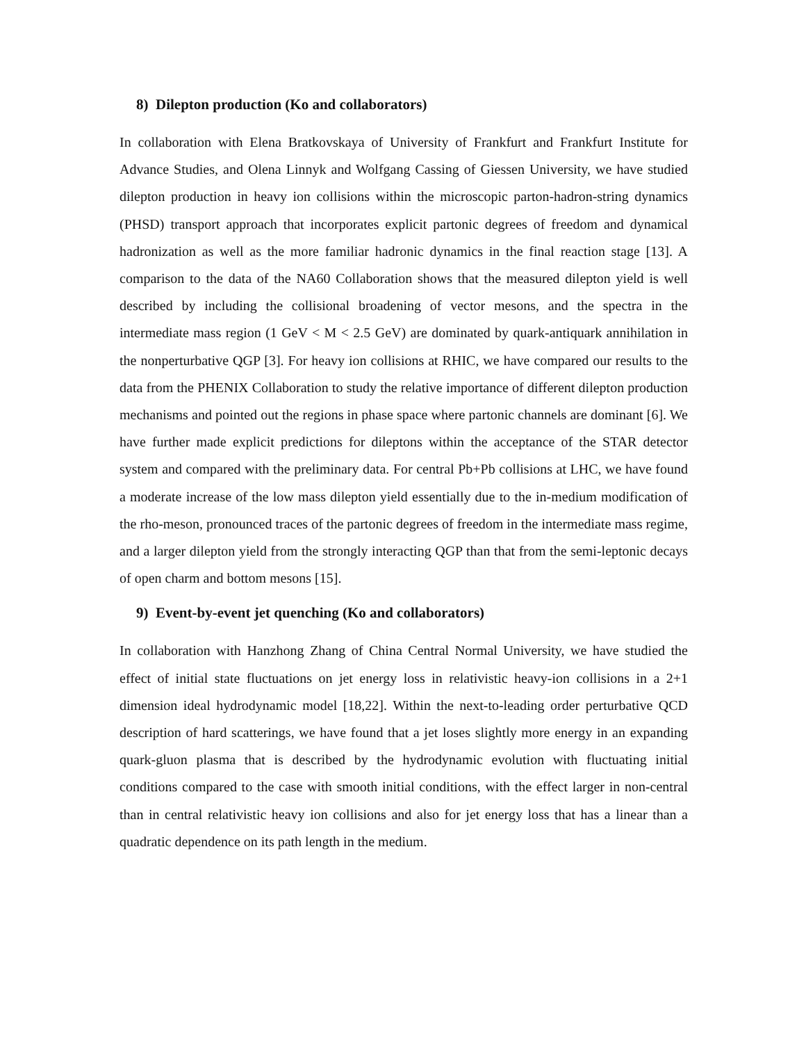8) Dilepton production (Ko and collaborators)
In collaboration with Elena Bratkovskaya of University of Frankfurt and Frankfurt Institute for Advance Studies, and Olena Linnyk and Wolfgang Cassing of Giessen University, we have studied dilepton production in heavy ion collisions within the microscopic parton-hadron-string dynamics (PHSD) transport approach that incorporates explicit partonic degrees of freedom and dynamical hadronization as well as the more familiar hadronic dynamics in the final reaction stage [13]. A comparison to the data of the NA60 Collaboration shows that the measured dilepton yield is well described by including the collisional broadening of vector mesons, and the spectra in the intermediate mass region (1 GeV < M < 2.5 GeV) are dominated by quark-antiquark annihilation in the nonperturbative QGP [3]. For heavy ion collisions at RHIC, we have compared our results to the data from the PHENIX Collaboration to study the relative importance of different dilepton production mechanisms and pointed out the regions in phase space where partonic channels are dominant [6]. We have further made explicit predictions for dileptons within the acceptance of the STAR detector system and compared with the preliminary data. For central Pb+Pb collisions at LHC, we have found a moderate increase of the low mass dilepton yield essentially due to the in-medium modification of the rho-meson, pronounced traces of the partonic degrees of freedom in the intermediate mass regime, and a larger dilepton yield from the strongly interacting QGP than that from the semi-leptonic decays of open charm and bottom mesons [15].
9) Event-by-event jet quenching (Ko and collaborators)
In collaboration with Hanzhong Zhang of China Central Normal University, we have studied the effect of initial state fluctuations on jet energy loss in relativistic heavy-ion collisions in a 2+1 dimension ideal hydrodynamic model [18,22]. Within the next-to-leading order perturbative QCD description of hard scatterings, we have found that a jet loses slightly more energy in an expanding quark-gluon plasma that is described by the hydrodynamic evolution with fluctuating initial conditions compared to the case with smooth initial conditions, with the effect larger in non-central than in central relativistic heavy ion collisions and also for jet energy loss that has a linear than a quadratic dependence on its path length in the medium.